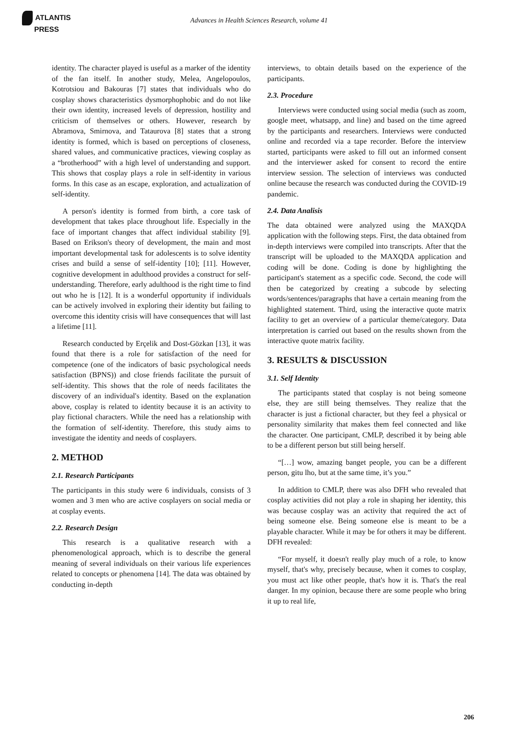ATLANTIS
PRESS
Advances in Health Sciences Research, volume 41
identity. The character played is useful as a marker of the identity of the fan itself. In another study, Melea, Angelopoulos, Kotrotsiou and Bakouras [7] states that individuals who do cosplay shows characteristics dysmorphophobic and do not like their own identity, increased levels of depression, hostility and criticism of themselves or others. However, research by Abramova, Smirnova, and Tataurova [8] states that a strong identity is formed, which is based on perceptions of closeness, shared values, and communicative practices, viewing cosplay as a “brotherhood” with a high level of understanding and support. This shows that cosplay plays a role in self-identity in various forms. In this case as an escape, exploration, and actualization of self-identity.
A person's identity is formed from birth, a core task of development that takes place throughout life. Especially in the face of important changes that affect individual stability [9]. Based on Erikson's theory of development, the main and most important developmental task for adolescents is to solve identity crises and build a sense of self-identity [10]; [11]. However, cognitive development in adulthood provides a construct for self-understanding. Therefore, early adulthood is the right time to find out who he is [12]. It is a wonderful opportunity if individuals can be actively involved in exploring their identity but failing to overcome this identity crisis will have consequences that will last a lifetime [11].
Research conducted by Erçelik and Dost-Gözkan [13], it was found that there is a role for satisfaction of the need for competence (one of the indicators of basic psychological needs satisfaction (BPNS)) and close friends facilitate the pursuit of self-identity. This shows that the role of needs facilitates the discovery of an individual's identity. Based on the explanation above, cosplay is related to identity because it is an activity to play fictional characters. While the need has a relationship with the formation of self-identity. Therefore, this study aims to investigate the identity and needs of cosplayers.
2. METHOD
2.1. Research Participants
The participants in this study were 6 individuals, consists of 3 women and 3 men who are active cosplayers on social media or at cosplay events.
2.2. Research Design
This research is a qualitative research with a phenomenological approach, which is to describe the general meaning of several individuals on their various life experiences related to concepts or phenomena [14]. The data was obtained by conducting in-depth
interviews, to obtain details based on the experience of the participants.
2.3. Procedure
Interviews were conducted using social media (such as zoom, google meet, whatsapp, and line) and based on the time agreed by the participants and researchers. Interviews were conducted online and recorded via a tape recorder. Before the interview started, participants were asked to fill out an informed consent and the interviewer asked for consent to record the entire interview session. The selection of interviews was conducted online because the research was conducted during the COVID-19 pandemic.
2.4. Data Analisis
The data obtained were analyzed using the MAXQDA application with the following steps. First, the data obtained from in-depth interviews were compiled into transcripts. After that the transcript will be uploaded to the MAXQDA application and coding will be done. Coding is done by highlighting the participant's statement as a specific code. Second, the code will then be categorized by creating a subcode by selecting words/sentences/paragraphs that have a certain meaning from the highlighted statement. Third, using the interactive quote matrix facility to get an overview of a particular theme/category. Data interpretation is carried out based on the results shown from the interactive quote matrix facility.
3. RESULTS & DISCUSSION
3.1. Self Identity
The participants stated that cosplay is not being someone else, they are still being themselves. They realize that the character is just a fictional character, but they feel a physical or personality similarity that makes them feel connected and like the character. One participant, CMLP, described it by being able to be a different person but still being herself.
“[…] wow, amazing banget people, you can be a different person, gitu lho, but at the same time, it’s you.”
In addition to CMLP, there was also DFH who revealed that cosplay activities did not play a role in shaping her identity, this was because cosplay was an activity that required the act of being someone else. Being someone else is meant to be a playable character. While it may be for others it may be different. DFH revealed:
“For myself, it doesn't really play much of a role, to know myself, that's why, precisely because, when it comes to cosplay, you must act like other people, that's how it is. That's the real danger. In my opinion, because there are some people who bring it up to real life,
206